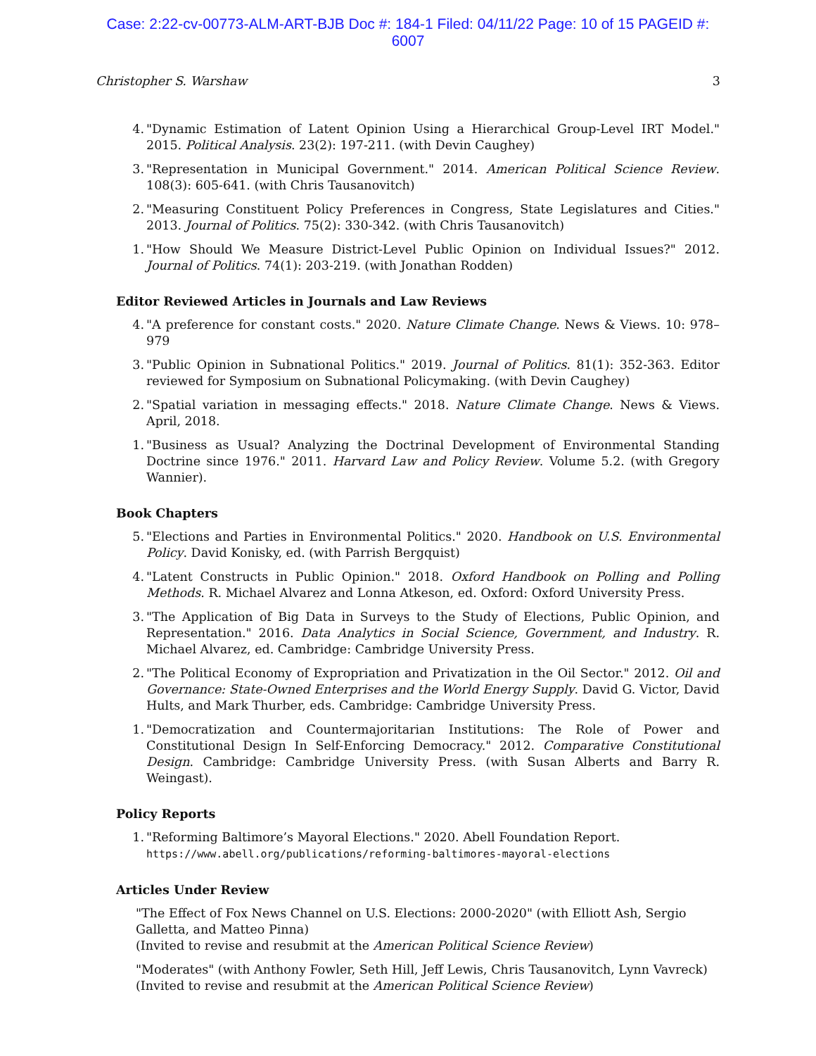Case: 2:22-cv-00773-ALM-ART-BJB Doc #: 184-1 Filed: 04/11/22 Page: 10 of 15 PAGEID #:
6007
Christopher S. Warshaw 3
4. "Dynamic Estimation of Latent Opinion Using a Hierarchical Group-Level IRT Model." 2015. Political Analysis. 23(2): 197-211. (with Devin Caughey)
3. "Representation in Municipal Government." 2014. American Political Science Review. 108(3): 605-641. (with Chris Tausanovitch)
2. "Measuring Constituent Policy Preferences in Congress, State Legislatures and Cities." 2013. Journal of Politics. 75(2): 330-342. (with Chris Tausanovitch)
1. "How Should We Measure District-Level Public Opinion on Individual Issues?" 2012. Journal of Politics. 74(1): 203-219. (with Jonathan Rodden)
Editor Reviewed Articles in Journals and Law Reviews
4. "A preference for constant costs." 2020. Nature Climate Change. News & Views. 10: 978–979
3. "Public Opinion in Subnational Politics." 2019. Journal of Politics. 81(1): 352-363. Editor reviewed for Symposium on Subnational Policymaking. (with Devin Caughey)
2. "Spatial variation in messaging effects." 2018. Nature Climate Change. News & Views. April, 2018.
1. "Business as Usual? Analyzing the Doctrinal Development of Environmental Standing Doctrine since 1976." 2011. Harvard Law and Policy Review. Volume 5.2. (with Gregory Wannier).
Book Chapters
5. "Elections and Parties in Environmental Politics." 2020. Handbook on U.S. Environmental Policy. David Konisky, ed. (with Parrish Bergquist)
4. "Latent Constructs in Public Opinion." 2018. Oxford Handbook on Polling and Polling Methods. R. Michael Alvarez and Lonna Atkeson, ed. Oxford: Oxford University Press.
3. "The Application of Big Data in Surveys to the Study of Elections, Public Opinion, and Representation." 2016. Data Analytics in Social Science, Government, and Industry. R. Michael Alvarez, ed. Cambridge: Cambridge University Press.
2. "The Political Economy of Expropriation and Privatization in the Oil Sector." 2012. Oil and Governance: State-Owned Enterprises and the World Energy Supply. David G. Victor, David Hults, and Mark Thurber, eds. Cambridge: Cambridge University Press.
1. "Democratization and Countermajoritarian Institutions: The Role of Power and Constitutional Design In Self-Enforcing Democracy." 2012. Comparative Constitutional Design. Cambridge: Cambridge University Press. (with Susan Alberts and Barry R. Weingast).
Policy Reports
1. "Reforming Baltimore’s Mayoral Elections." 2020. Abell Foundation Report.
https://www.abell.org/publications/reforming-baltimores-mayoral-elections
Articles Under Review
"The Effect of Fox News Channel on U.S. Elections: 2000-2020" (with Elliott Ash, Sergio Galletta, and Matteo Pinna)
(Invited to revise and resubmit at the American Political Science Review)
"Moderates" (with Anthony Fowler, Seth Hill, Jeff Lewis, Chris Tausanovitch, Lynn Vavreck)
(Invited to revise and resubmit at the American Political Science Review)